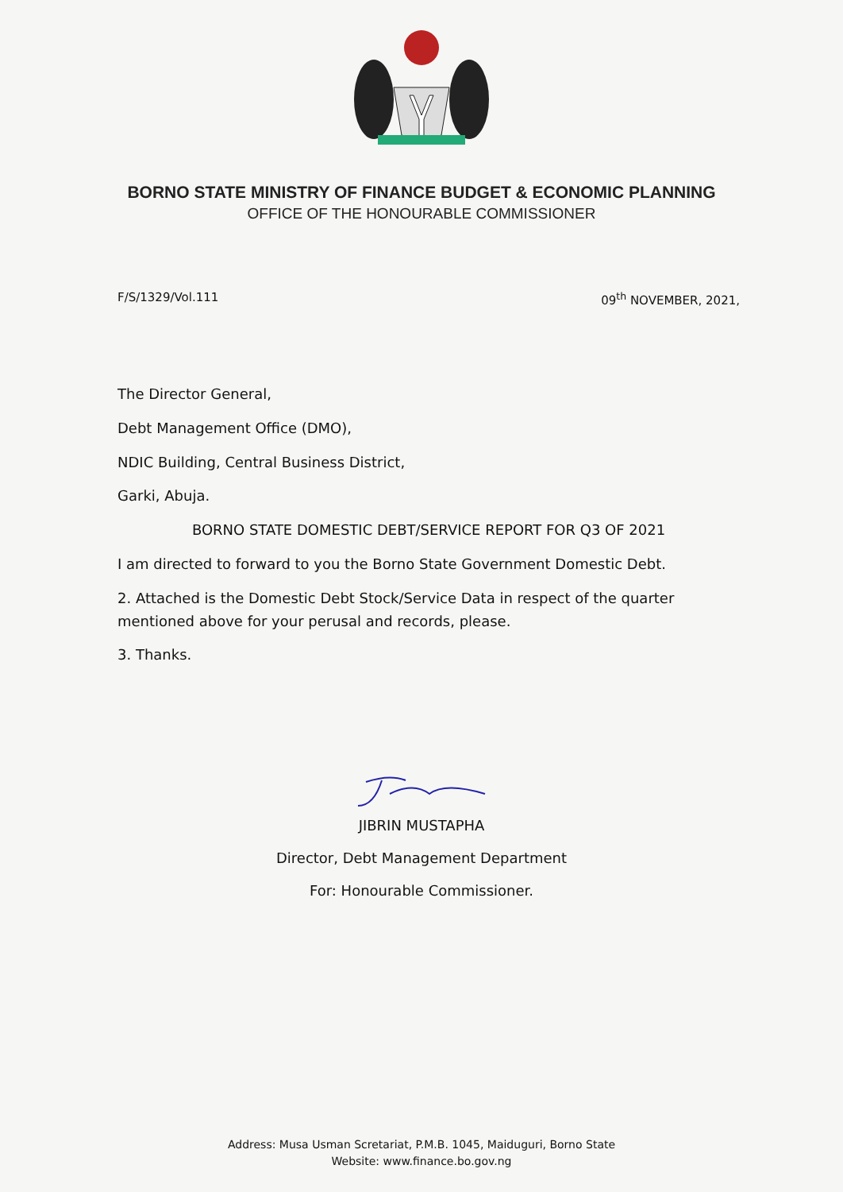BORNO STATE MINISTRY OF FINANCE BUDGET & ECONOMIC PLANNING
OFFICE OF THE HONOURABLE COMMISSIONER
F/S/1329/Vol.111 09<sup>th</sup> NOVEMBER, 2021,
The Director General,
Debt Management Office (DMO),
NDIC Building, Central Business District,
Garki, Abuja.
BORNO STATE DOMESTIC DEBT/SERVICE REPORT FOR Q3 OF 2021
I am directed to forward to you the Borno State Government Domestic Debt.
2. Attached is the Domestic Debt Stock/Service Data in respect of the quarter mentioned above for your perusal and records, please.
3. Thanks.
JIBRIN MUSTAPHA
Director, Debt Management Department
For: Honourable Commissioner.
Address: Musa Usman Scretariat, P.M.B. 1045, Maiduguri, Borno State
Website: www.finance.bo.gov.ng